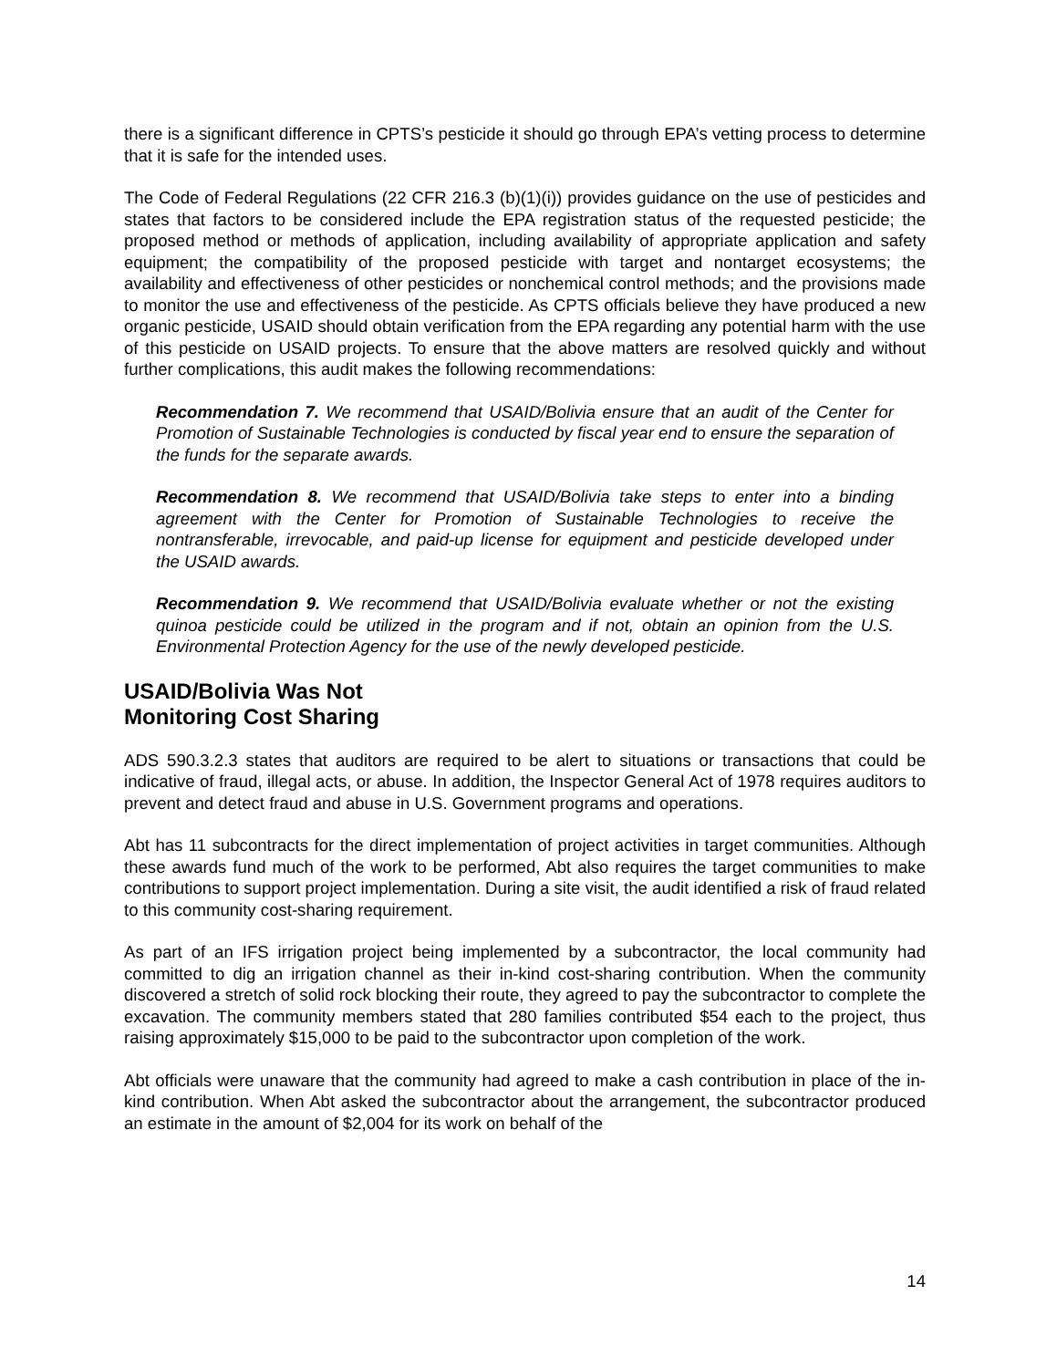there is a significant difference in CPTS’s pesticide it should go through EPA’s vetting process to determine that it is safe for the intended uses.
The Code of Federal Regulations (22 CFR 216.3 (b)(1)(i)) provides guidance on the use of pesticides and states that factors to be considered include the EPA registration status of the requested pesticide; the proposed method or methods of application, including availability of appropriate application and safety equipment; the compatibility of the proposed pesticide with target and nontarget ecosystems; the availability and effectiveness of other pesticides or nonchemical control methods; and the provisions made to monitor the use and effectiveness of the pesticide. As CPTS officials believe they have produced a new organic pesticide, USAID should obtain verification from the EPA regarding any potential harm with the use of this pesticide on USAID projects. To ensure that the above matters are resolved quickly and without further complications, this audit makes the following recommendations:
Recommendation 7. We recommend that USAID/Bolivia ensure that an audit of the Center for Promotion of Sustainable Technologies is conducted by fiscal year end to ensure the separation of the funds for the separate awards.
Recommendation 8. We recommend that USAID/Bolivia take steps to enter into a binding agreement with the Center for Promotion of Sustainable Technologies to receive the nontransferable, irrevocable, and paid-up license for equipment and pesticide developed under the USAID awards.
Recommendation 9. We recommend that USAID/Bolivia evaluate whether or not the existing quinoa pesticide could be utilized in the program and if not, obtain an opinion from the U.S. Environmental Protection Agency for the use of the newly developed pesticide.
USAID/Bolivia Was Not
Monitoring Cost Sharing
ADS 590.3.2.3 states that auditors are required to be alert to situations or transactions that could be indicative of fraud, illegal acts, or abuse. In addition, the Inspector General Act of 1978 requires auditors to prevent and detect fraud and abuse in U.S. Government programs and operations.
Abt has 11 subcontracts for the direct implementation of project activities in target communities. Although these awards fund much of the work to be performed, Abt also requires the target communities to make contributions to support project implementation. During a site visit, the audit identified a risk of fraud related to this community cost-sharing requirement.
As part of an IFS irrigation project being implemented by a subcontractor, the local community had committed to dig an irrigation channel as their in-kind cost-sharing contribution. When the community discovered a stretch of solid rock blocking their route, they agreed to pay the subcontractor to complete the excavation. The community members stated that 280 families contributed $54 each to the project, thus raising approximately $15,000 to be paid to the subcontractor upon completion of the work.
Abt officials were unaware that the community had agreed to make a cash contribution in place of the in-kind contribution. When Abt asked the subcontractor about the arrangement, the subcontractor produced an estimate in the amount of $2,004 for its work on behalf of the
14